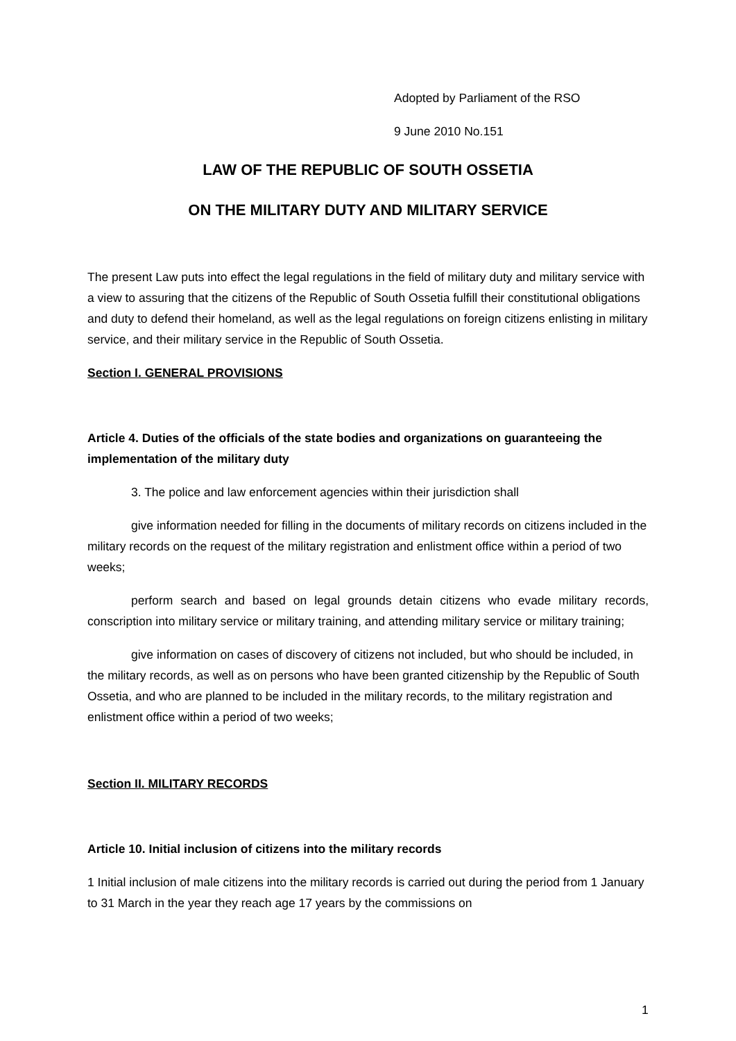Adopted by Parliament of the RSO
9 June 2010 No.151
LAW OF THE REPUBLIC OF SOUTH OSSETIA
ON THE MILITARY DUTY AND MILITARY SERVICE
The present Law puts into effect the legal regulations in the field of military duty and military service with a view to assuring that the citizens of the Republic of South Ossetia fulfill their constitutional obligations and duty to defend their homeland, as well as the legal regulations on foreign citizens enlisting in military service, and their military service in the Republic of South Ossetia.
Section I. GENERAL PROVISIONS
Article 4. Duties of the officials of the state bodies and organizations on guaranteeing the implementation of the military duty
3. The police and law enforcement agencies within their jurisdiction shall
give information needed for filling in the documents of military records on citizens included in the military records on the request of the military registration and enlistment office within a period of two weeks;
perform search and based on legal grounds detain citizens who evade military records, conscription into military service or military training, and attending military service or military training;
give information on cases of discovery of citizens not included, but who should be included, in the military records, as well as on persons who have been granted citizenship by the Republic of South Ossetia, and who are planned to be included in the military records, to the military registration and enlistment office within a period of two weeks;
Section II. MILITARY RECORDS
Article 10. Initial inclusion of citizens into the military records
1 Initial inclusion of male citizens into the military records is carried out during the period from 1 January to 31 March in the year they reach age 17 years by the commissions on
1